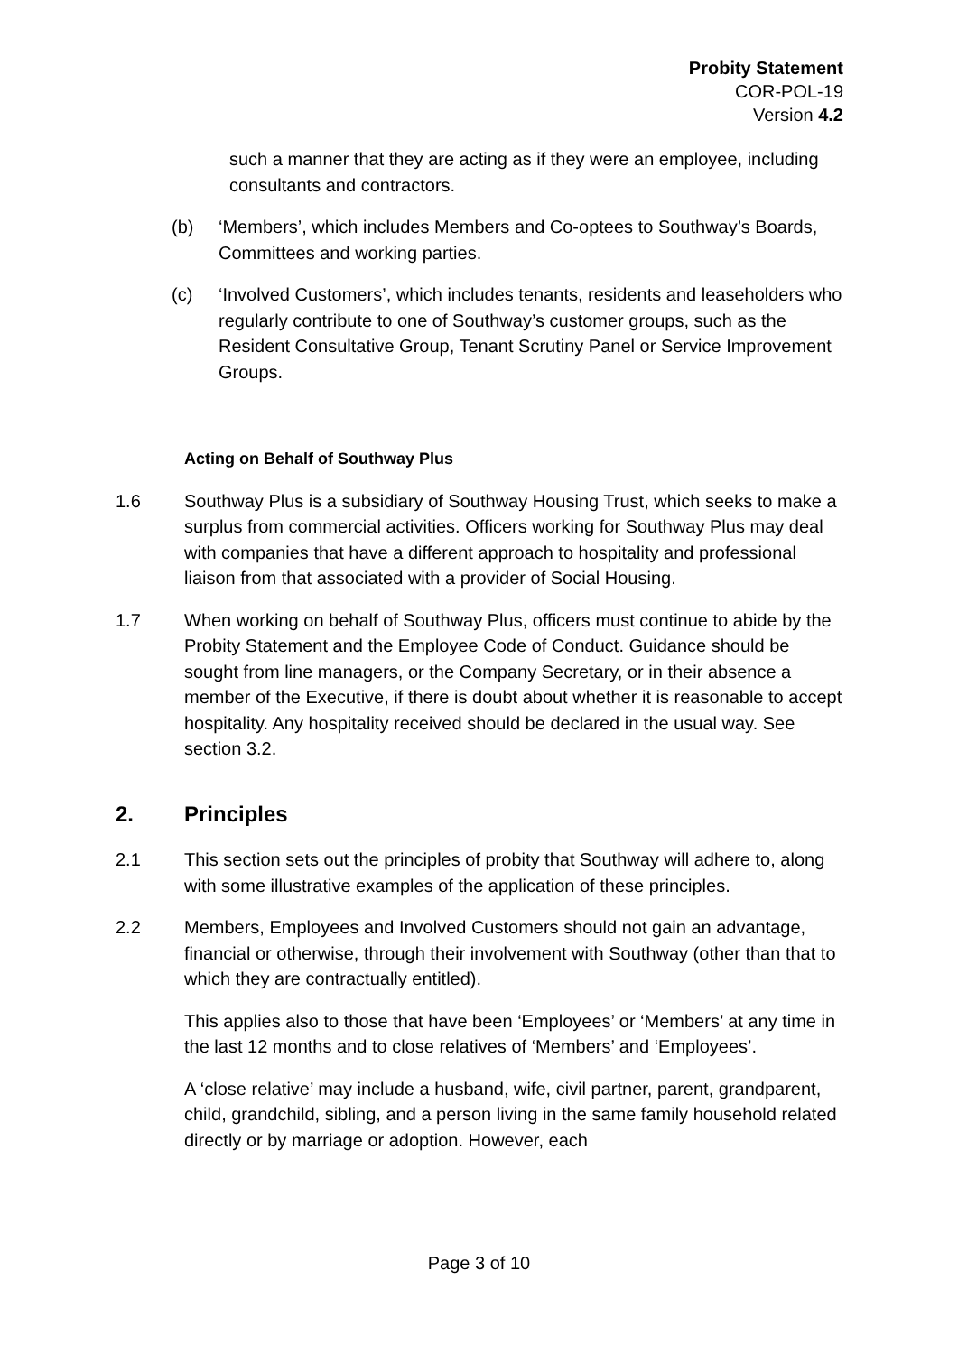Probity Statement
COR-POL-19
Version 4.2
such a manner that they are acting as if they were an employee, including consultants and contractors.
(b) ‘Members’, which includes Members and Co-optees to Southway’s Boards, Committees and working parties.
(c) ‘Involved Customers’, which includes tenants, residents and leaseholders who regularly contribute to one of Southway’s customer groups, such as the Resident Consultative Group, Tenant Scrutiny Panel or Service Improvement Groups.
Acting on Behalf of Southway Plus
1.6 Southway Plus is a subsidiary of Southway Housing Trust, which seeks to make a surplus from commercial activities. Officers working for Southway Plus may deal with companies that have a different approach to hospitality and professional liaison from that associated with a provider of Social Housing.
1.7 When working on behalf of Southway Plus, officers must continue to abide by the Probity Statement and the Employee Code of Conduct. Guidance should be sought from line managers, or the Company Secretary, or in their absence a member of the Executive, if there is doubt about whether it is reasonable to accept hospitality. Any hospitality received should be declared in the usual way. See section 3.2.
2. Principles
2.1 This section sets out the principles of probity that Southway will adhere to, along with some illustrative examples of the application of these principles.
2.2 Members, Employees and Involved Customers should not gain an advantage, financial or otherwise, through their involvement with Southway (other than that to which they are contractually entitled).
This applies also to those that have been ‘Employees’ or ‘Members’ at any time in the last 12 months and to close relatives of ‘Members’ and ‘Employees’.
A ‘close relative’ may include a husband, wife, civil partner, parent, grandparent, child, grandchild, sibling, and a person living in the same family household related directly or by marriage or adoption. However, each
Page 3 of 10